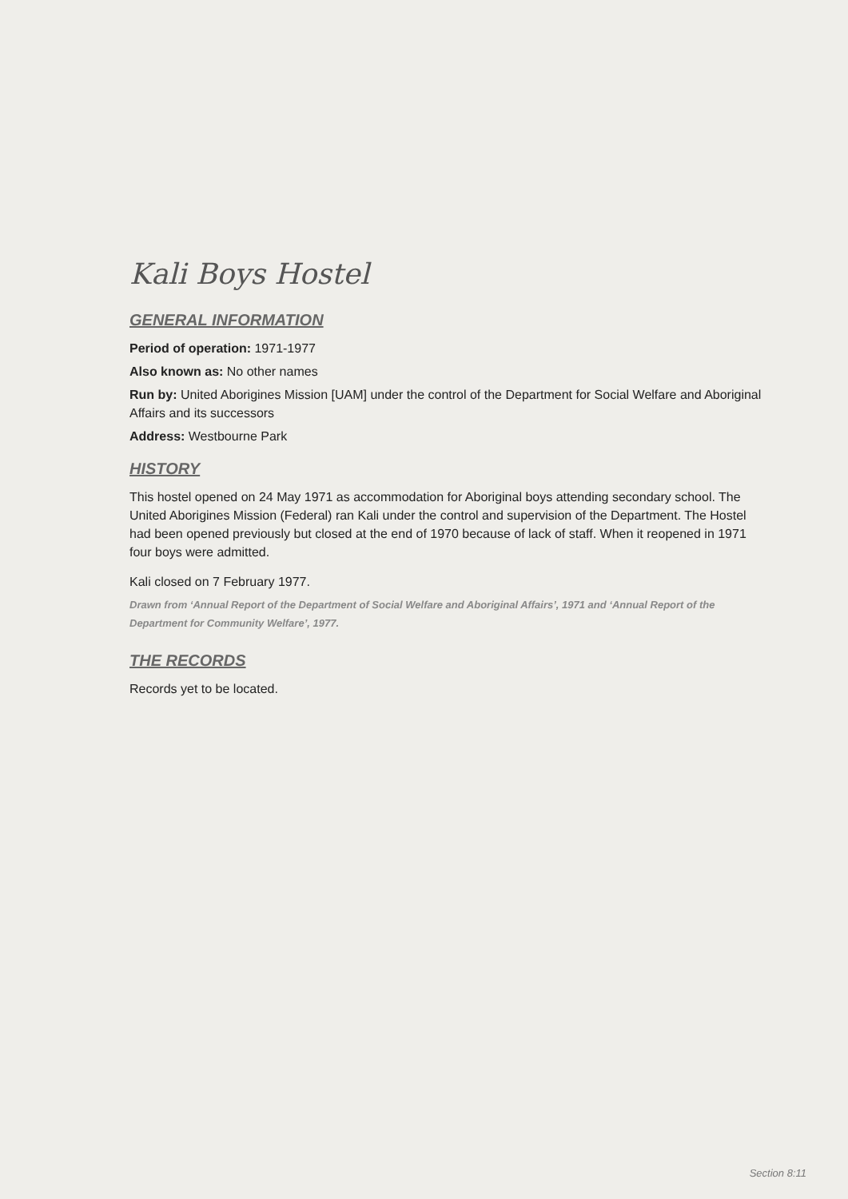Kali Boys Hostel
GENERAL INFORMATION
Period of operation: 1971-1977
Also known as: No other names
Run by: United Aborigines Mission [UAM] under the control of the Department for Social Welfare and Aboriginal Affairs and its successors
Address: Westbourne Park
HISTORY
This hostel opened on 24 May 1971 as accommodation for Aboriginal boys attending secondary school. The United Aborigines Mission (Federal) ran Kali under the control and supervision of the Department. The Hostel had been opened previously but closed at the end of 1970 because of lack of staff. When it reopened in 1971 four boys were admitted.
Kali closed on 7 February 1977.
Drawn from ‘Annual Report of the Department of Social Welfare and Aboriginal Affairs’, 1971 and ‘Annual Report of the Department for Community Welfare’, 1977.
THE RECORDS
Records yet to be located.
Section 8:11